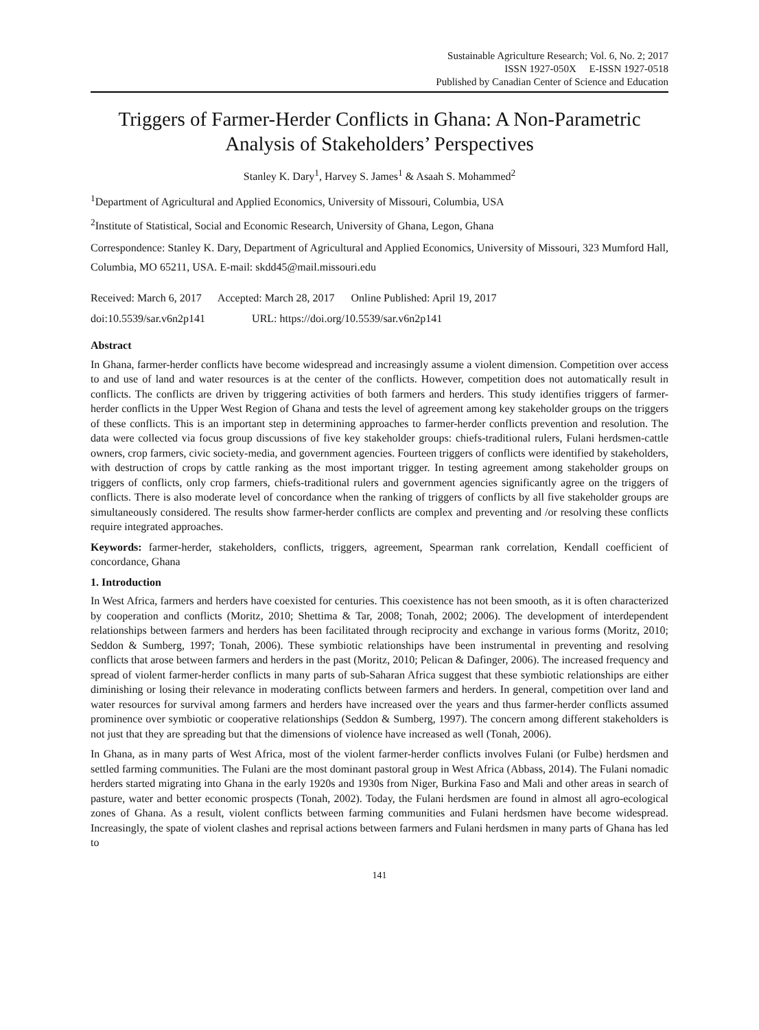Sustainable Agriculture Research; Vol. 6, No. 2; 2017
ISSN 1927-050X E-ISSN 1927-0518
Published by Canadian Center of Science and Education
Triggers of Farmer-Herder Conflicts in Ghana: A Non-Parametric Analysis of Stakeholders’ Perspectives
Stanley K. Dary<sup>1</sup>, Harvey S. James<sup>1</sup> & Asaah S. Mohammed<sup>2</sup>
<sup>1</sup> Department of Agricultural and Applied Economics, University of Missouri, Columbia, USA
<sup>2</sup> Institute of Statistical, Social and Economic Research, University of Ghana, Legon, Ghana
Correspondence: Stanley K. Dary, Department of Agricultural and Applied Economics, University of Missouri, 323 Mumford Hall, Columbia, MO 65211, USA. E-mail: skdd45@mail.missouri.edu
Received: March 6, 2017 Accepted: March 28, 2017 Online Published: April 19, 2017
doi:10.5539/sar.v6n2p141 URL: https://doi.org/10.5539/sar.v6n2p141
Abstract
In Ghana, farmer-herder conflicts have become widespread and increasingly assume a violent dimension. Competition over access to and use of land and water resources is at the center of the conflicts. However, competition does not automatically result in conflicts. The conflicts are driven by triggering activities of both farmers and herders. This study identifies triggers of farmer-herder conflicts in the Upper West Region of Ghana and tests the level of agreement among key stakeholder groups on the triggers of these conflicts. This is an important step in determining approaches to farmer-herder conflicts prevention and resolution. The data were collected via focus group discussions of five key stakeholder groups: chiefs-traditional rulers, Fulani herdsmen-cattle owners, crop farmers, civic society-media, and government agencies. Fourteen triggers of conflicts were identified by stakeholders, with destruction of crops by cattle ranking as the most important trigger. In testing agreement among stakeholder groups on triggers of conflicts, only crop farmers, chiefs-traditional rulers and government agencies significantly agree on the triggers of conflicts. There is also moderate level of concordance when the ranking of triggers of conflicts by all five stakeholder groups are simultaneously considered. The results show farmer-herder conflicts are complex and preventing and /or resolving these conflicts require integrated approaches.
Keywords: farmer-herder, stakeholders, conflicts, triggers, agreement, Spearman rank correlation, Kendall coefficient of concordance, Ghana
1. Introduction
In West Africa, farmers and herders have coexisted for centuries. This coexistence has not been smooth, as it is often characterized by cooperation and conflicts (Moritz, 2010; Shettima & Tar, 2008; Tonah, 2002; 2006). The development of interdependent relationships between farmers and herders has been facilitated through reciprocity and exchange in various forms (Moritz, 2010; Seddon & Sumberg, 1997; Tonah, 2006). These symbiotic relationships have been instrumental in preventing and resolving conflicts that arose between farmers and herders in the past (Moritz, 2010; Pelican & Dafinger, 2006). The increased frequency and spread of violent farmer-herder conflicts in many parts of sub-Saharan Africa suggest that these symbiotic relationships are either diminishing or losing their relevance in moderating conflicts between farmers and herders. In general, competition over land and water resources for survival among farmers and herders have increased over the years and thus farmer-herder conflicts assumed prominence over symbiotic or cooperative relationships (Seddon & Sumberg, 1997). The concern among different stakeholders is not just that they are spreading but that the dimensions of violence have increased as well (Tonah, 2006).
In Ghana, as in many parts of West Africa, most of the violent farmer-herder conflicts involves Fulani (or Fulbe) herdsmen and settled farming communities. The Fulani are the most dominant pastoral group in West Africa (Abbass, 2014). The Fulani nomadic herders started migrating into Ghana in the early 1920s and 1930s from Niger, Burkina Faso and Mali and other areas in search of pasture, water and better economic prospects (Tonah, 2002). Today, the Fulani herdsmen are found in almost all agro-ecological zones of Ghana. As a result, violent conflicts between farming communities and Fulani herdsmen have become widespread. Increasingly, the spate of violent clashes and reprisal actions between farmers and Fulani herdsmen in many parts of Ghana has led to
141